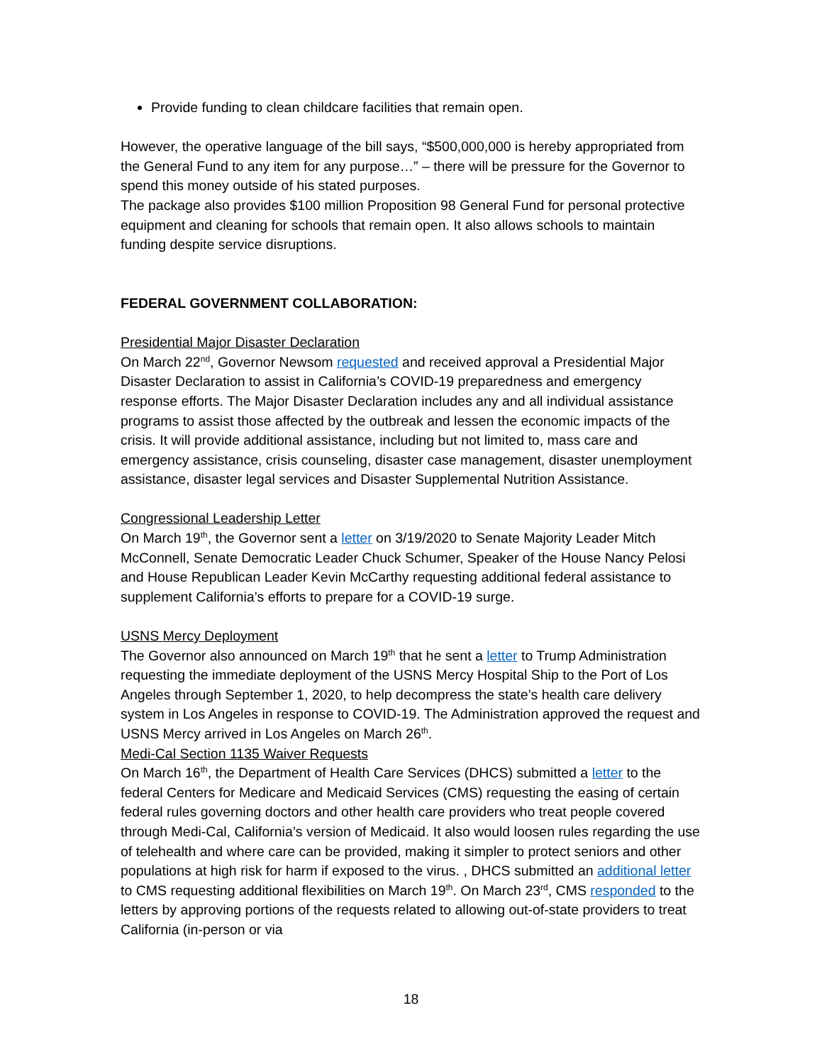Provide funding to clean childcare facilities that remain open.
However, the operative language of the bill says, “$500,000,000 is hereby appropriated from the General Fund to any item for any purpose…” – there will be pressure for the Governor to spend this money outside of his stated purposes.
The package also provides $100 million Proposition 98 General Fund for personal protective equipment and cleaning for schools that remain open. It also allows schools to maintain funding despite service disruptions.
FEDERAL GOVERNMENT COLLABORATION:
Presidential Major Disaster Declaration
On March 22<sup>nd</sup>, Governor Newsom requested and received approval a Presidential Major Disaster Declaration to assist in California’s COVID-19 preparedness and emergency response efforts. The Major Disaster Declaration includes any and all individual assistance programs to assist those affected by the outbreak and lessen the economic impacts of the crisis. It will provide additional assistance, including but not limited to, mass care and emergency assistance, crisis counseling, disaster case management, disaster unemployment assistance, disaster legal services and Disaster Supplemental Nutrition Assistance.
Congressional Leadership Letter
On March 19<sup>th</sup>, the Governor sent a letter on 3/19/2020 to Senate Majority Leader Mitch McConnell, Senate Democratic Leader Chuck Schumer, Speaker of the House Nancy Pelosi and House Republican Leader Kevin McCarthy requesting additional federal assistance to supplement California’s efforts to prepare for a COVID-19 surge.
USNS Mercy Deployment
The Governor also announced on March 19<sup>th</sup> that he sent a letter to Trump Administration requesting the immediate deployment of the USNS Mercy Hospital Ship to the Port of Los Angeles through September 1, 2020, to help decompress the state’s health care delivery system in Los Angeles in response to COVID-19. The Administration approved the request and USNS Mercy arrived in Los Angeles on March 26<sup>th</sup>.
Medi-Cal Section 1135 Waiver Requests
On March 16<sup>th</sup>, the Department of Health Care Services (DHCS) submitted a letter to the federal Centers for Medicare and Medicaid Services (CMS) requesting the easing of certain federal rules governing doctors and other health care providers who treat people covered through Medi-Cal, California’s version of Medicaid. It also would loosen rules regarding the use of telehealth and where care can be provided, making it simpler to protect seniors and other populations at high risk for harm if exposed to the virus. , DHCS submitted an additional letter to CMS requesting additional flexibilities on March 19<sup>th</sup>. On March 23<sup>rd</sup>, CMS responded to the letters by approving portions of the requests related to allowing out-of-state providers to treat California (in-person or via
18